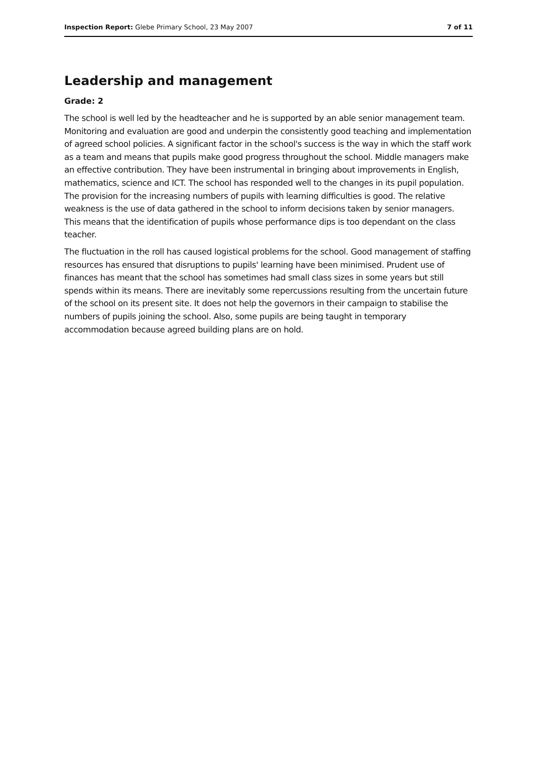Inspection Report: Glebe Primary School, 23 May 2007 7 of 11
Leadership and management
Grade: 2
The school is well led by the headteacher and he is supported by an able senior management team. Monitoring and evaluation are good and underpin the consistently good teaching and implementation of agreed school policies. A significant factor in the school's success is the way in which the staff work as a team and means that pupils make good progress throughout the school. Middle managers make an effective contribution. They have been instrumental in bringing about improvements in English, mathematics, science and ICT. The school has responded well to the changes in its pupil population. The provision for the increasing numbers of pupils with learning difficulties is good. The relative weakness is the use of data gathered in the school to inform decisions taken by senior managers. This means that the identification of pupils whose performance dips is too dependant on the class teacher.
The fluctuation in the roll has caused logistical problems for the school. Good management of staffing resources has ensured that disruptions to pupils' learning have been minimised. Prudent use of finances has meant that the school has sometimes had small class sizes in some years but still spends within its means. There are inevitably some repercussions resulting from the uncertain future of the school on its present site. It does not help the governors in their campaign to stabilise the numbers of pupils joining the school. Also, some pupils are being taught in temporary accommodation because agreed building plans are on hold.